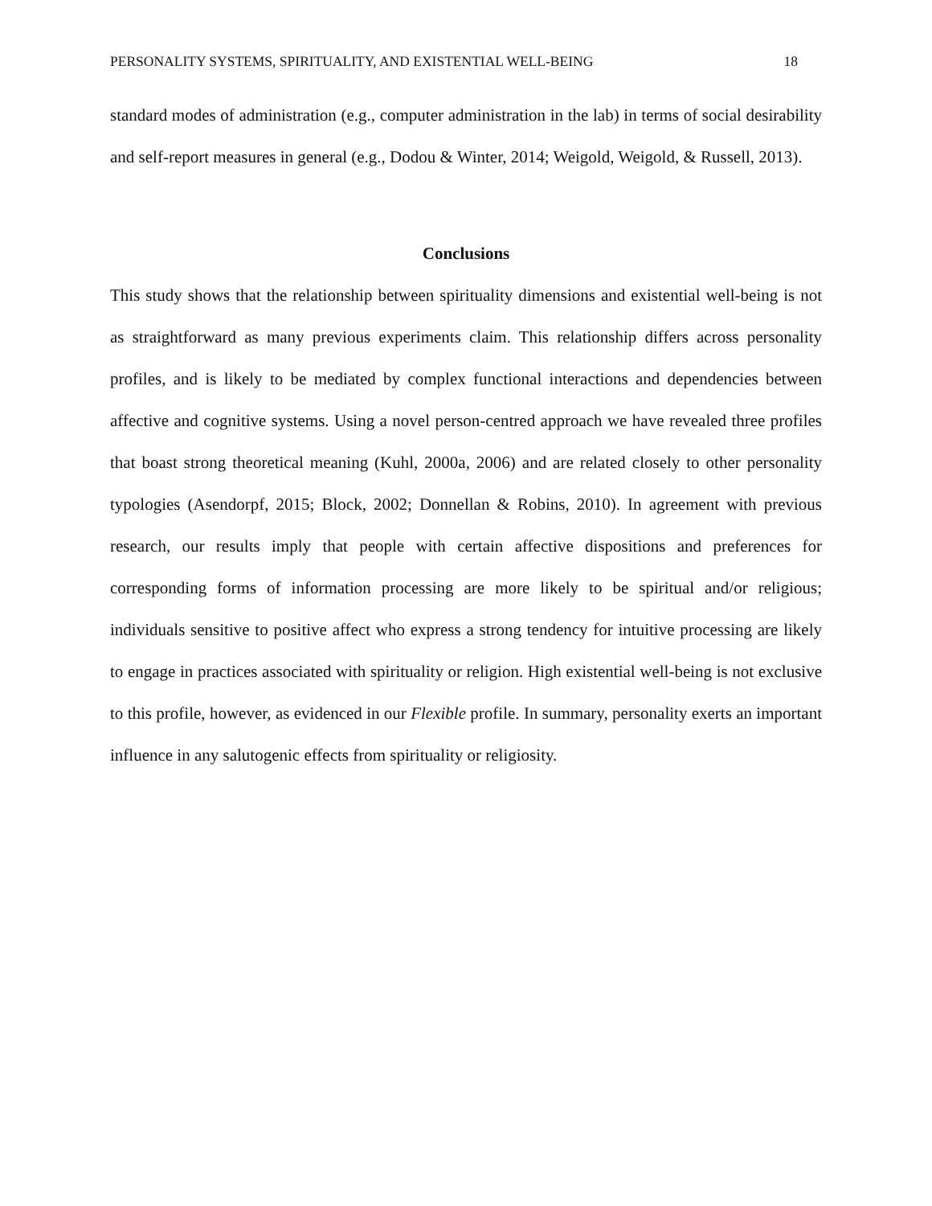PERSONALITY SYSTEMS, SPIRITUALITY, AND EXISTENTIAL WELL-BEING 18
standard modes of administration (e.g., computer administration in the lab) in terms of social desirability and self-report measures in general (e.g., Dodou & Winter, 2014; Weigold, Weigold, & Russell, 2013).
Conclusions
This study shows that the relationship between spirituality dimensions and existential well-being is not as straightforward as many previous experiments claim. This relationship differs across personality profiles, and is likely to be mediated by complex functional interactions and dependencies between affective and cognitive systems. Using a novel person-centred approach we have revealed three profiles that boast strong theoretical meaning (Kuhl, 2000a, 2006) and are related closely to other personality typologies (Asendorpf, 2015; Block, 2002; Donnellan & Robins, 2010). In agreement with previous research, our results imply that people with certain affective dispositions and preferences for corresponding forms of information processing are more likely to be spiritual and/or religious; individuals sensitive to positive affect who express a strong tendency for intuitive processing are likely to engage in practices associated with spirituality or religion. High existential well-being is not exclusive to this profile, however, as evidenced in our Flexible profile. In summary, personality exerts an important influence in any salutogenic effects from spirituality or religiosity.